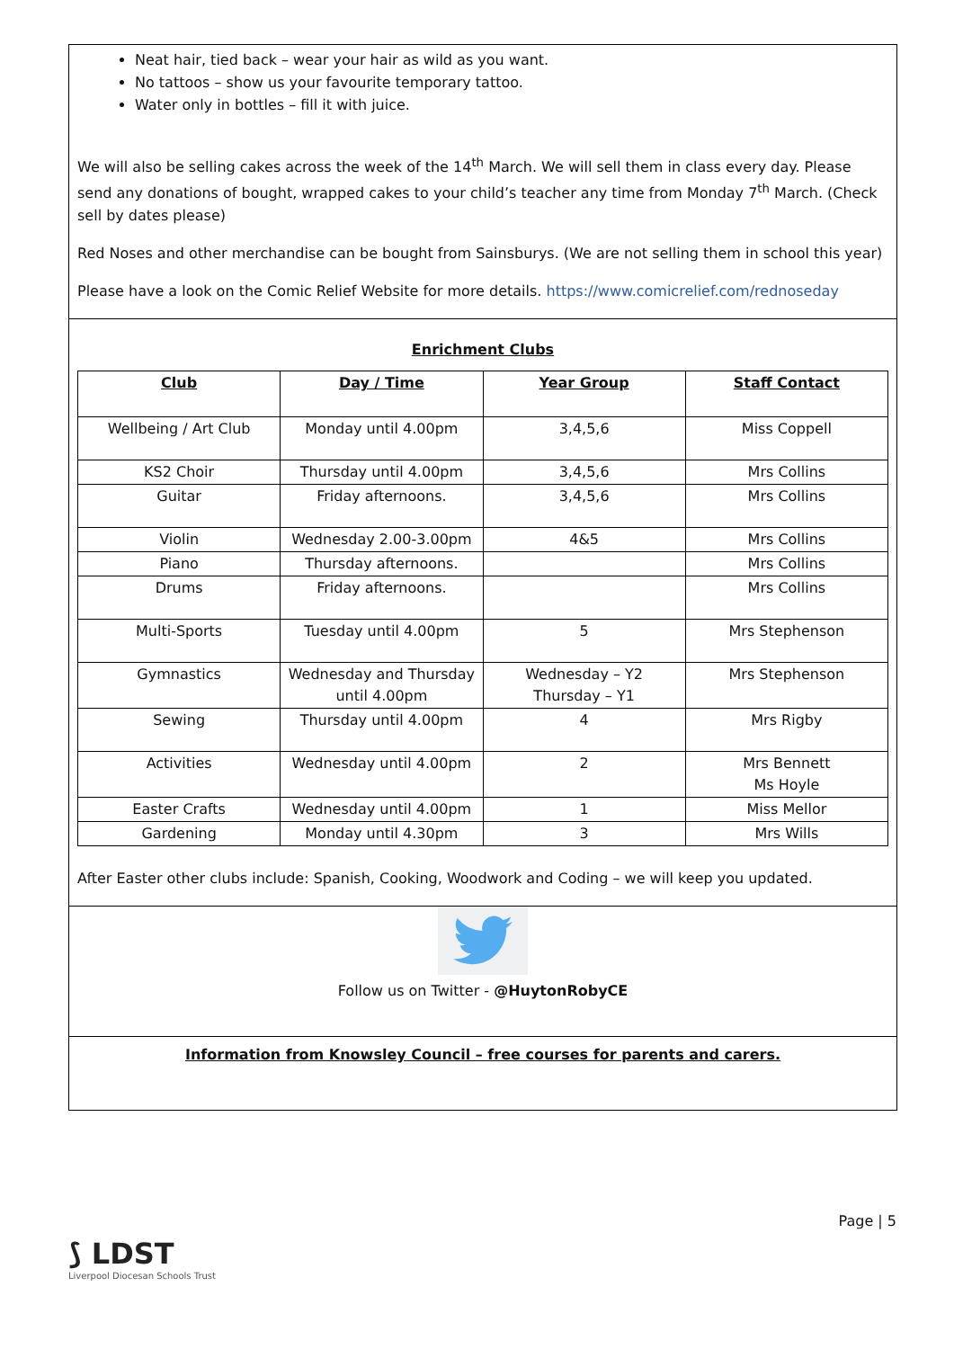Neat hair, tied back – wear your hair as wild as you want.
No tattoos – show us your favourite temporary tattoo.
Water only in bottles – fill it with juice.
We will also be selling cakes across the week of the 14<sup>th</sup> March. We will sell them in class every day. Please send any donations of bought, wrapped cakes to your child’s teacher any time from Monday 7<sup>th</sup> March. (Check sell by dates please)
Red Noses and other merchandise can be bought from Sainsburys. (We are not selling them in school this year)
Please have a look on the Comic Relief Website for more details. https://www.comicrelief.com/rednoseday
Enrichment Clubs
| Club | Day / Time | Year Group | Staff Contact |
| --- | --- | --- | --- |
| Wellbeing / Art Club | Monday until 4.00pm | 3,4,5,6 | Miss Coppell |
| KS2 Choir | Thursday until 4.00pm | 3,4,5,6 | Mrs Collins |
| Guitar | Friday afternoons. | 3,4,5,6 | Mrs Collins |
| Violin | Wednesday 2.00-3.00pm | 4&5 | Mrs Collins |
| Piano | Thursday afternoons. | | Mrs Collins |
| Drums | Friday afternoons. | | Mrs Collins |
| Multi-Sports | Tuesday until 4.00pm | 5 | Mrs Stephenson |
| Gymnastics | Wednesday and Thursday until 4.00pm | Wednesday – Y2 Thursday – Y1 | Mrs Stephenson |
| Sewing | Thursday until 4.00pm | 4 | Mrs Rigby |
| Activities | Wednesday until 4.00pm | 2 | Mrs Bennett Ms Hoyle |
| Easter Crafts | Wednesday until 4.00pm | 1 | Miss Mellor |
| Gardening | Monday until 4.30pm | 3 | Mrs Wills |
After Easter other clubs include: Spanish, Cooking, Woodwork and Coding – we will keep you updated.
Follow us on Twitter - @HuytonRobyCE
Information from Knowsley Council – free courses for parents and carers.
Page | 5
⟆ LDST
Liverpool Diocesan Schools Trust